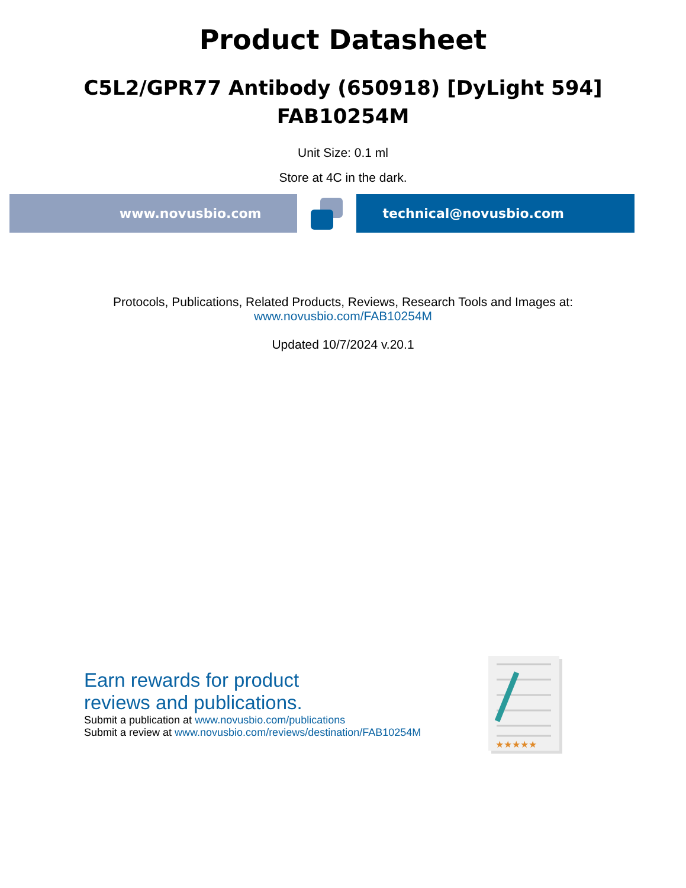Product Datasheet
C5L2/GPR77 Antibody (650918) [DyLight 594]
FAB10254M
Unit Size: 0.1 ml
Store at 4C in the dark.
www.novusbio.com technical@novusbio.com
Protocols, Publications, Related Products, Reviews, Research Tools and Images at:
www.novusbio.com/FAB10254M
Updated 10/7/2024 v.20.1
Earn rewards for product
reviews and publications.
Submit a publication at www.novusbio.com/publications
Submit a review at www.novusbio.com/reviews/destination/FAB10254M
★★★★★